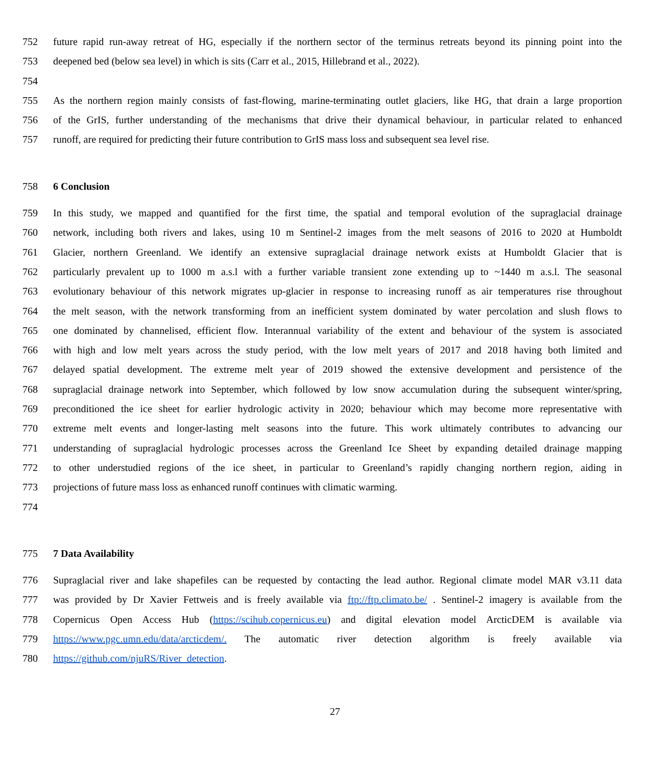752 future rapid run-away retreat of HG, especially if the northern sector of the terminus retreats beyond its pinning point into the
753 deepened bed (below sea level) in which is sits (Carr et al., 2015, Hillebrand et al., 2022).
754
755 As the northern region mainly consists of fast-flowing, marine-terminating outlet glaciers, like HG, that drain a large proportion
756 of the GrIS, further understanding of the mechanisms that drive their dynamical behaviour, in particular related to enhanced
757 runoff, are required for predicting their future contribution to GrIS mass loss and subsequent sea level rise.
758 6 Conclusion
759 In this study, we mapped and quantified for the first time, the spatial and temporal evolution of the supraglacial drainage
760 network, including both rivers and lakes, using 10 m Sentinel-2 images from the melt seasons of 2016 to 2020 at Humboldt
761 Glacier, northern Greenland. We identify an extensive supraglacial drainage network exists at Humboldt Glacier that is
762 particularly prevalent up to 1000 m a.s.l with a further variable transient zone extending up to ~1440 m a.s.l. The seasonal
763 evolutionary behaviour of this network migrates up-glacier in response to increasing runoff as air temperatures rise throughout
764 the melt season, with the network transforming from an inefficient system dominated by water percolation and slush flows to
765 one dominated by channelised, efficient flow. Interannual variability of the extent and behaviour of the system is associated
766 with high and low melt years across the study period, with the low melt years of 2017 and 2018 having both limited and
767 delayed spatial development. The extreme melt year of 2019 showed the extensive development and persistence of the
768 supraglacial drainage network into September, which followed by low snow accumulation during the subsequent winter/spring,
769 preconditioned the ice sheet for earlier hydrologic activity in 2020; behaviour which may become more representative with
770 extreme melt events and longer-lasting melt seasons into the future. This work ultimately contributes to advancing our
771 understanding of supraglacial hydrologic processes across the Greenland Ice Sheet by expanding detailed drainage mapping
772 to other understudied regions of the ice sheet, in particular to Greenland’s rapidly changing northern region, aiding in
773 projections of future mass loss as enhanced runoff continues with climatic warming.
774
775 7 Data Availability
776 Supraglacial river and lake shapefiles can be requested by contacting the lead author. Regional climate model MAR v3.11 data
777 was provided by Dr Xavier Fettweis and is freely available via ftp://ftp.climato.be/ . Sentinel-2 imagery is available from the
778 Copernicus Open Access Hub (https://scihub.copernicus.eu) and digital elevation model ArcticDEM is available via
779 https://www.pgc.umn.edu/data/arcticdem/. The automatic river detection algorithm is freely available via
780 https://github.com/njuRS/River_detection.
27